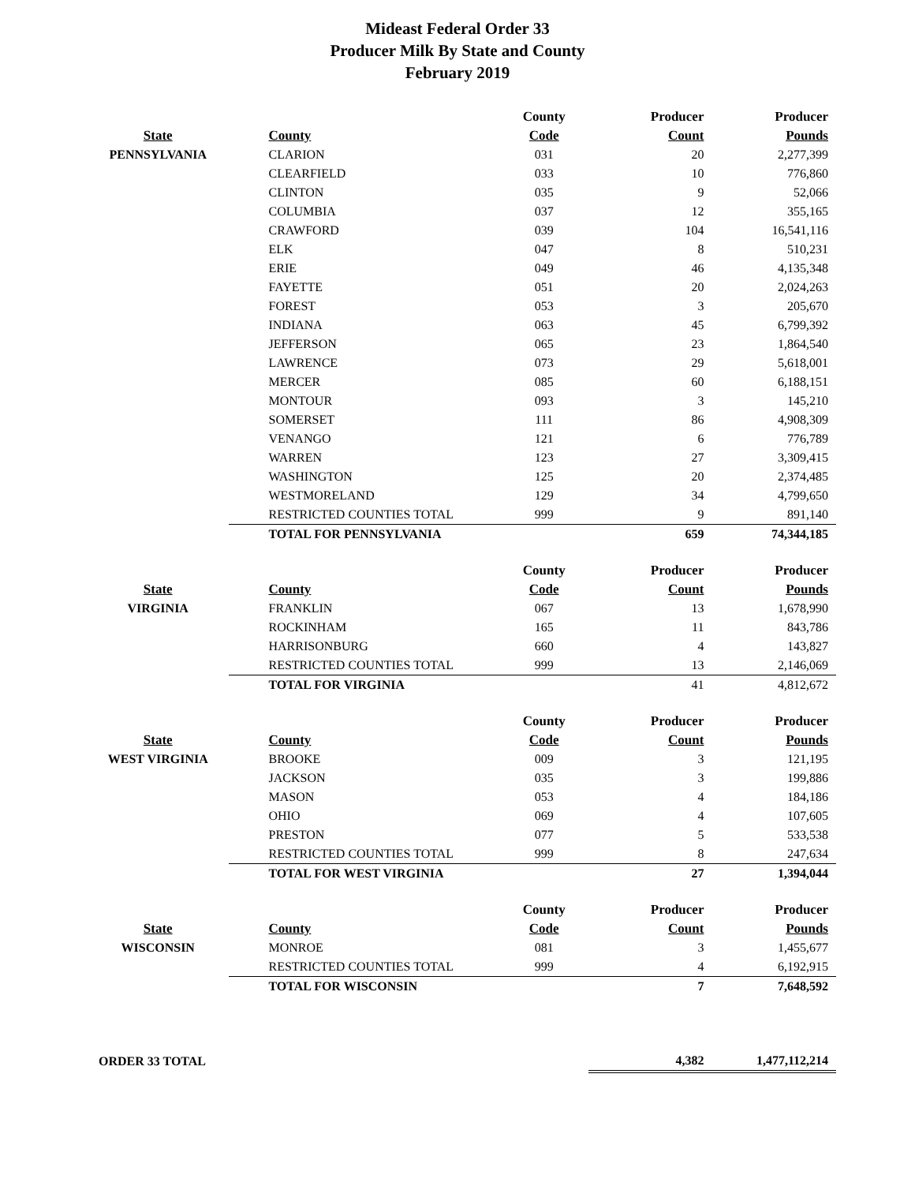Mideast Federal Order 33
Producer Milk By State and County
February 2019
| | | County | Producer | Producer |
| --- | --- | --- | --- | --- |
| State | County | Code | Count | Pounds |
| PENNSYLVANIA | CLARION | 031 | 20 | 2,277,399 |
| | CLEARFIELD | 033 | 10 | 776,860 |
| | CLINTON | 035 | 9 | 52,066 |
| | COLUMBIA | 037 | 12 | 355,165 |
| | CRAWFORD | 039 | 104 | 16,541,116 |
| | ELK | 047 | 8 | 510,231 |
| | ERIE | 049 | 46 | 4,135,348 |
| | FAYETTE | 051 | 20 | 2,024,263 |
| | FOREST | 053 | 3 | 205,670 |
| | INDIANA | 063 | 45 | 6,799,392 |
| | JEFFERSON | 065 | 23 | 1,864,540 |
| | LAWRENCE | 073 | 29 | 5,618,001 |
| | MERCER | 085 | 60 | 6,188,151 |
| | MONTOUR | 093 | 3 | 145,210 |
| | SOMERSET | 111 | 86 | 4,908,309 |
| | VENANGO | 121 | 6 | 776,789 |
| | WARREN | 123 | 27 | 3,309,415 |
| | WASHINGTON | 125 | 20 | 2,374,485 |
| | WESTMORELAND | 129 | 34 | 4,799,650 |
| | RESTRICTED COUNTIES TOTAL | 999 | 9 | 891,140 |
| | TOTAL FOR PENNSYLVANIA | | 659 | 74,344,185 |
| | | County | Producer | Producer |
| State | County | Code | Count | Pounds |
| VIRGINIA | FRANKLIN | 067 | 13 | 1,678,990 |
| | ROCKINHAM | 165 | 11 | 843,786 |
| | HARRISONBURG | 660 | 4 | 143,827 |
| | RESTRICTED COUNTIES TOTAL | 999 | 13 | 2,146,069 |
| | TOTAL FOR VIRGINIA | | 41 | 4,812,672 |
| | | County | Producer | Producer |
| State | County | Code | Count | Pounds |
| WEST VIRGINIA | BROOKE | 009 | 3 | 121,195 |
| | JACKSON | 035 | 3 | 199,886 |
| | MASON | 053 | 4 | 184,186 |
| | OHIO | 069 | 4 | 107,605 |
| | PRESTON | 077 | 5 | 533,538 |
| | RESTRICTED COUNTIES TOTAL | 999 | 8 | 247,634 |
| | TOTAL FOR WEST VIRGINIA | | 27 | 1,394,044 |
| | | County | Producer | Producer |
| State | County | Code | Count | Pounds |
| WISCONSIN | MONROE | 081 | 3 | 1,455,677 |
| | RESTRICTED COUNTIES TOTAL | 999 | 4 | 6,192,915 |
| | TOTAL FOR WISCONSIN | | 7 | 7,648,592 |
| ORDER 33 TOTAL | | | 4,382 | 1,477,112,214 |